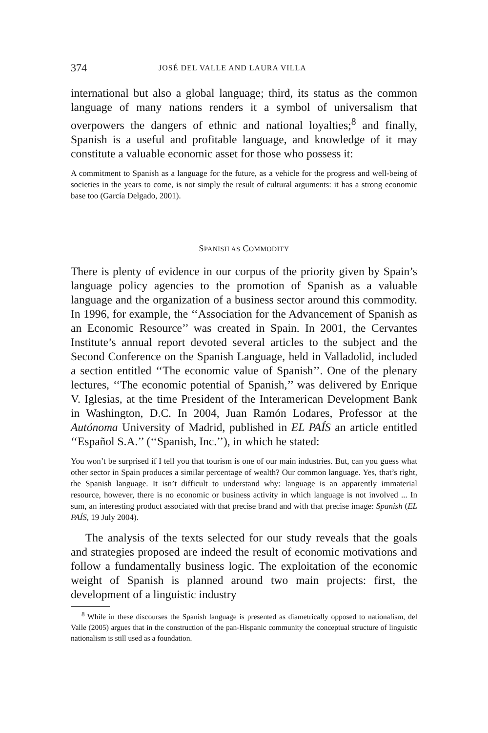374 JOSÉ DEL VALLE AND LAURA VILLA
international but also a global language; third, its status as the common language of many nations renders it a symbol of universalism that overpowers the dangers of ethnic and national loyalties;<sup>8</sup> and finally, Spanish is a useful and profitable language, and knowledge of it may constitute a valuable economic asset for those who possess it:
A commitment to Spanish as a language for the future, as a vehicle for the progress and well-being of societies in the years to come, is not simply the result of cultural arguments: it has a strong economic base too (García Delgado, 2001).
SPANISH AS COMMODITY
There is plenty of evidence in our corpus of the priority given by Spain’s language policy agencies to the promotion of Spanish as a valuable language and the organization of a business sector around this commodity. In 1996, for example, the ‘‘Association for the Advancement of Spanish as an Economic Resource’’ was created in Spain. In 2001, the Cervantes Institute’s annual report devoted several articles to the subject and the Second Conference on the Spanish Language, held in Valladolid, included a section entitled ‘‘The economic value of Spanish’’. One of the plenary lectures, ‘‘The economic potential of Spanish,’’ was delivered by Enrique V. Iglesias, at the time President of the Interamerican Development Bank in Washington, D.C. In 2004, Juan Ramón Lodares, Professor at the Autónoma University of Madrid, published in EL PAÍS an article entitled ‘‘Español S.A.’’ (‘‘Spanish, Inc.’’), in which he stated:
You won’t be surprised if I tell you that tourism is one of our main industries. But, can you guess what other sector in Spain produces a similar percentage of wealth? Our common language. Yes, that’s right, the Spanish language. It isn’t difficult to understand why: language is an apparently immaterial resource, however, there is no economic or business activity in which language is not involved ... In sum, an interesting product associated with that precise brand and with that precise image: Spanish (EL PAÍS, 19 July 2004).
The analysis of the texts selected for our study reveals that the goals and strategies proposed are indeed the result of economic motivations and follow a fundamentally business logic. The exploitation of the economic weight of Spanish is planned around two main projects: first, the development of a linguistic industry
<sup>8</sup> While in these discourses the Spanish language is presented as diametrically opposed to nationalism, del Valle (2005) argues that in the construction of the pan-Hispanic community the conceptual structure of linguistic nationalism is still used as a foundation.